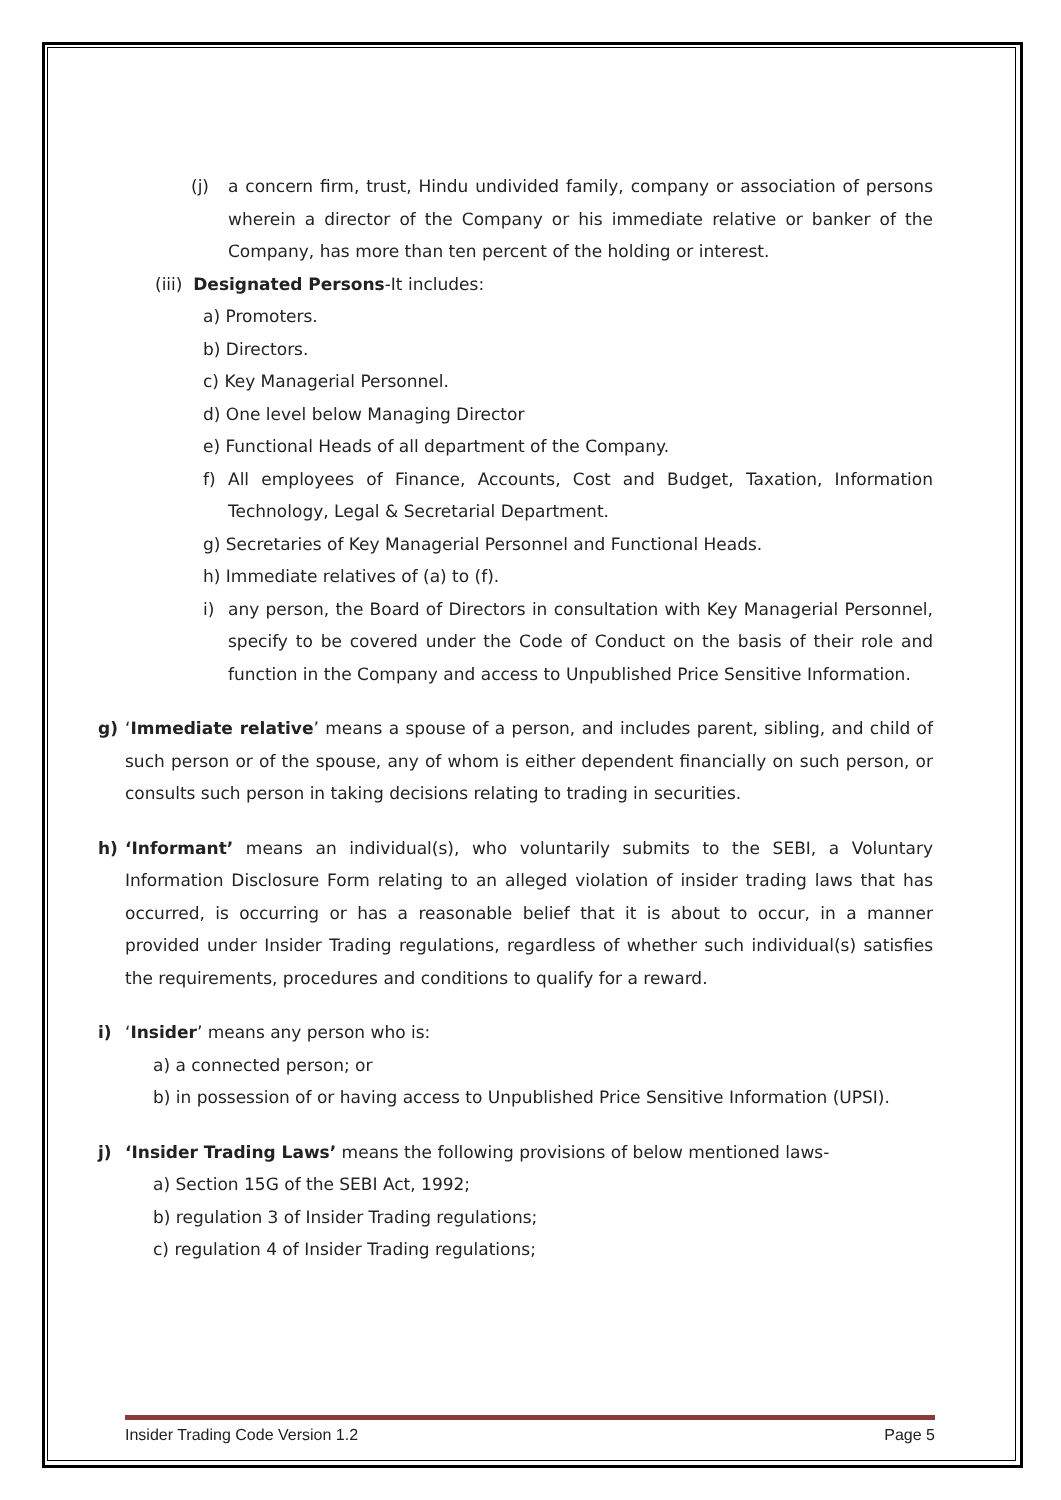(j) a concern firm, trust, Hindu undivided family, company or association of persons wherein a director of the Company or his immediate relative or banker of the Company, has more than ten percent of the holding or interest.
(iii) Designated Persons-It includes:
a) Promoters.
b) Directors.
c) Key Managerial Personnel.
d) One level below Managing Director
e) Functional Heads of all department of the Company.
f) All employees of Finance, Accounts, Cost and Budget, Taxation, Information Technology, Legal & Secretarial Department.
g) Secretaries of Key Managerial Personnel and Functional Heads.
h) Immediate relatives of (a) to (f).
i) any person, the Board of Directors in consultation with Key Managerial Personnel, specify to be covered under the Code of Conduct on the basis of their role and function in the Company and access to Unpublished Price Sensitive Information.
g) ‘Immediate relative’ means a spouse of a person, and includes parent, sibling, and child of such person or of the spouse, any of whom is either dependent financially on such person, or consults such person in taking decisions relating to trading in securities.
h) ‘Informant’ means an individual(s), who voluntarily submits to the SEBI, a Voluntary Information Disclosure Form relating to an alleged violation of insider trading laws that has occurred, is occurring or has a reasonable belief that it is about to occur, in a manner provided under Insider Trading regulations, regardless of whether such individual(s) satisfies the requirements, procedures and conditions to qualify for a reward.
i) ‘Insider’ means any person who is:
a) a connected person; or
b) in possession of or having access to Unpublished Price Sensitive Information (UPSI).
j) ‘Insider Trading Laws’ means the following provisions of below mentioned laws-
a) Section 15G of the SEBI Act, 1992;
b) regulation 3 of Insider Trading regulations;
c) regulation 4 of Insider Trading regulations;
Insider Trading Code Version 1.2 Page 5